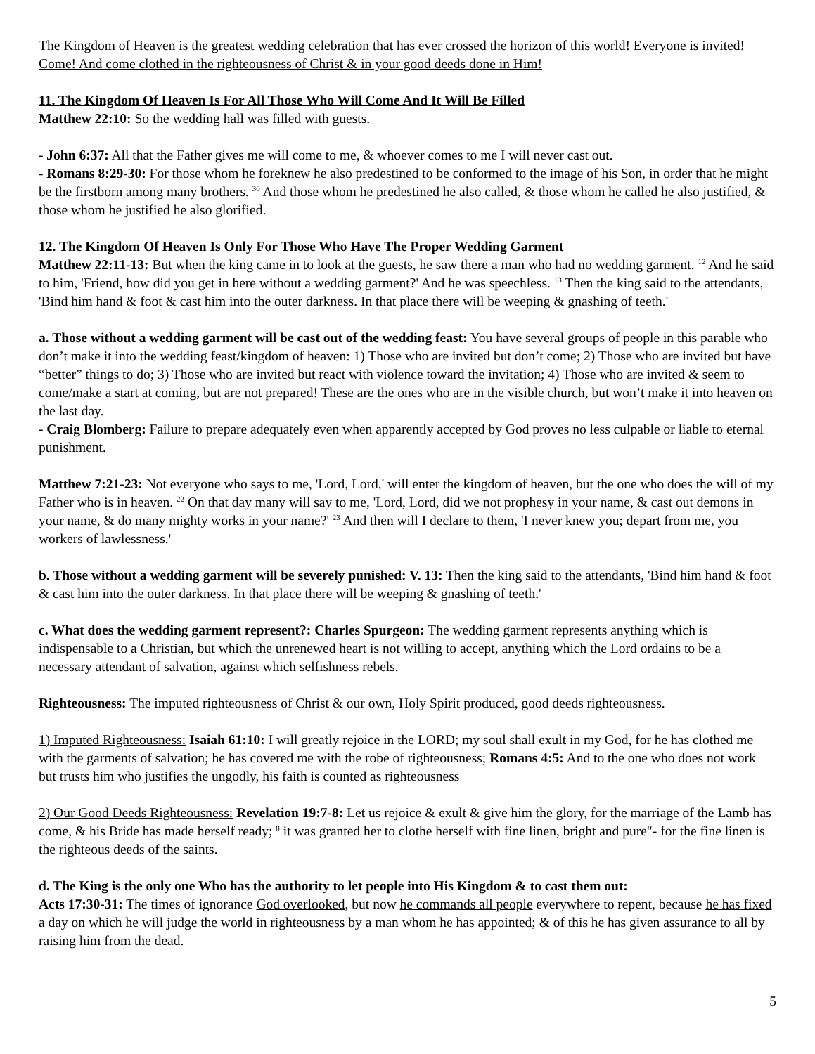The Kingdom of Heaven is the greatest wedding celebration that has ever crossed the horizon of this world! Everyone is invited! Come! And come clothed in the righteousness of Christ & in your good deeds done in Him!
11. The Kingdom Of Heaven Is For All Those Who Will Come And It Will Be Filled
Matthew 22:10: So the wedding hall was filled with guests.
- John 6:37: All that the Father gives me will come to me, & whoever comes to me I will never cast out.
- Romans 8:29-30: For those whom he foreknew he also predestined to be conformed to the image of his Son, in order that he might be the firstborn among many brothers. <sup>30</sup> And those whom he predestined he also called, & those whom he called he also justified, & those whom he justified he also glorified.
12. The Kingdom Of Heaven Is Only For Those Who Have The Proper Wedding Garment
Matthew 22:11-13: But when the king came in to look at the guests, he saw there a man who had no wedding garment. <sup>12</sup> And he said to him, 'Friend, how did you get in here without a wedding garment?' And he was speechless. <sup>13</sup> Then the king said to the attendants, 'Bind him hand & foot & cast him into the outer darkness. In that place there will be weeping & gnashing of teeth.'
a. Those without a wedding garment will be cast out of the wedding feast: You have several groups of people in this parable who don’t make it into the wedding feast/kingdom of heaven: 1) Those who are invited but don’t come; 2) Those who are invited but have “better” things to do; 3) Those who are invited but react with violence toward the invitation; 4) Those who are invited & seem to come/make a start at coming, but are not prepared! These are the ones who are in the visible church, but won’t make it into heaven on the last day.
- Craig Blomberg: Failure to prepare adequately even when apparently accepted by God proves no less culpable or liable to eternal punishment.
Matthew 7:21-23: Not everyone who says to me, 'Lord, Lord,' will enter the kingdom of heaven, but the one who does the will of my Father who is in heaven. <sup>22</sup> On that day many will say to me, 'Lord, Lord, did we not prophesy in your name, & cast out demons in your name, & do many mighty works in your name?' <sup>23</sup> And then will I declare to them, 'I never knew you; depart from me, you workers of lawlessness.'
b. Those without a wedding garment will be severely punished: V. 13: Then the king said to the attendants, 'Bind him hand & foot & cast him into the outer darkness. In that place there will be weeping & gnashing of teeth.'
c. What does the wedding garment represent?: Charles Spurgeon: The wedding garment represents anything which is indispensable to a Christian, but which the unrenewed heart is not willing to accept, anything which the Lord ordains to be a necessary attendant of salvation, against which selfishness rebels.
Righteousness: The imputed righteousness of Christ & our own, Holy Spirit produced, good deeds righteousness.
1) Imputed Righteousness: Isaiah 61:10: I will greatly rejoice in the LORD; my soul shall exult in my God, for he has clothed me with the garments of salvation; he has covered me with the robe of righteousness; Romans 4:5: And to the one who does not work but trusts him who justifies the ungodly, his faith is counted as righteousness
2) Our Good Deeds Righteousness: Revelation 19:7-8: Let us rejoice & exult & give him the glory, for the marriage of the Lamb has come, & his Bride has made herself ready; <sup>8</sup> it was granted her to clothe herself with fine linen, bright and pure"- for the fine linen is the righteous deeds of the saints.
d. The King is the only one Who has the authority to let people into His Kingdom & to cast them out:
Acts 17:30-31: The times of ignorance God overlooked, but now he commands all people everywhere to repent, because he has fixed a day on which he will judge the world in righteousness by a man whom he has appointed; & of this he has given assurance to all by raising him from the dead.
5